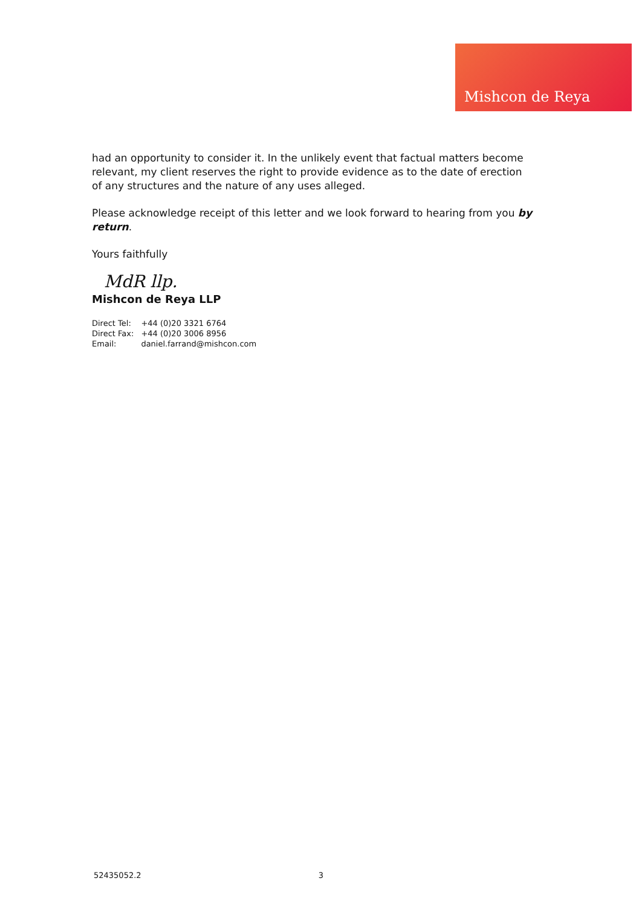Mishcon de Reya
had an opportunity to consider it. In the unlikely event that factual matters become relevant, my client reserves the right to provide evidence as to the date of erection of any structures and the nature of any uses alleged.
Please acknowledge receipt of this letter and we look forward to hearing from you by return.
Yours faithfully
MdR llp.
Mishcon de Reya LLP
| Direct Tel: | +44 (0)20 3321 6764 |
| Direct Fax: | +44 (0)20 3006 8956 |
| Email: | daniel.farrand@mishcon.com |
52435052.2 3